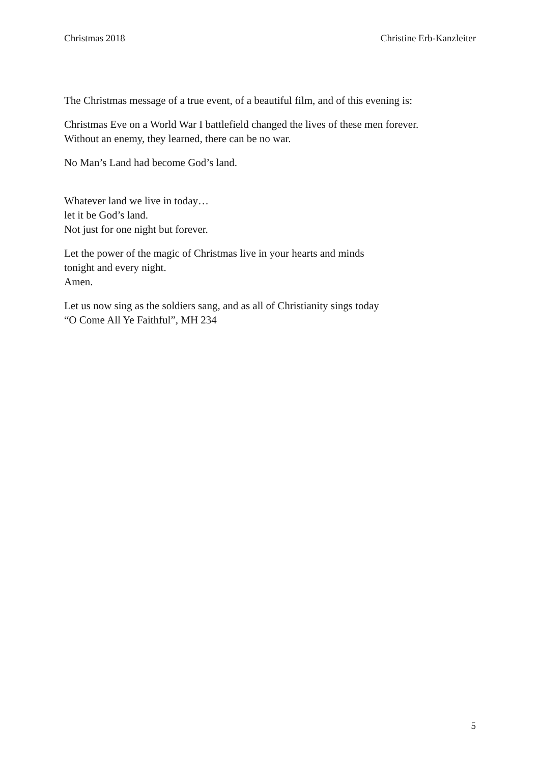Christmas 2018 Christine Erb-Kanzleiter
The Christmas message of a true event, of a beautiful film, and of this evening is:
Christmas Eve on a World War I battlefield changed the lives of these men forever.
Without an enemy, they learned, there can be no war.
No Man’s Land had become God’s land.
Whatever land we live in today…
let it be God’s land.
Not just for one night but forever.
Let the power of the magic of Christmas live in your hearts and minds
tonight and every night.
Amen.
Let us now sing as the soldiers sang, and as all of Christianity sings today
“O Come All Ye Faithful”, MH 234
5